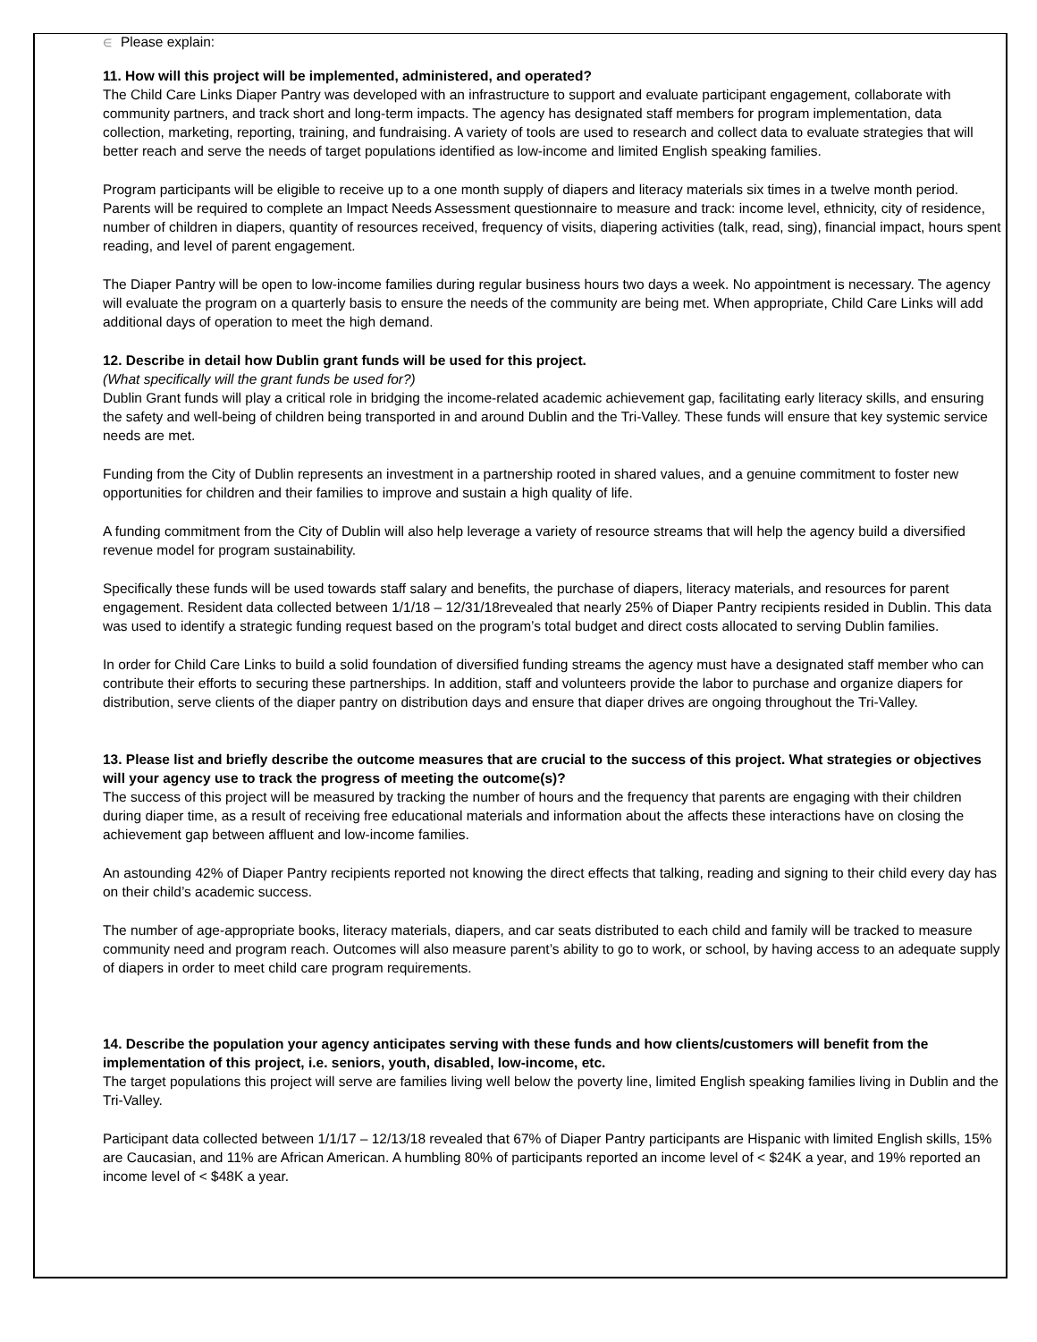∈ Please explain:
11. How will this project will be implemented, administered, and operated?
The Child Care Links Diaper Pantry was developed with an infrastructure to support and evaluate participant engagement, collaborate with community partners, and track short and long-term impacts. The agency has designated staff members for program implementation, data collection, marketing, reporting, training, and fundraising. A variety of tools are used to research and collect data to evaluate strategies that will better reach and serve the needs of target populations identified as low-income and limited English speaking families.
Program participants will be eligible to receive up to a one month supply of diapers and literacy materials six times in a twelve month period. Parents will be required to complete an Impact Needs Assessment questionnaire to measure and track: income level, ethnicity, city of residence, number of children in diapers, quantity of resources received, frequency of visits, diapering activities (talk, read, sing), financial impact, hours spent reading, and level of parent engagement.
The Diaper Pantry will be open to low-income families during regular business hours two days a week. No appointment is necessary. The agency will evaluate the program on a quarterly basis to ensure the needs of the community are being met. When appropriate, Child Care Links will add additional days of operation to meet the high demand.
12. Describe in detail how Dublin grant funds will be used for this project.
(What specifically will the grant funds be used for?)
Dublin Grant funds will play a critical role in bridging the income-related academic achievement gap, facilitating early literacy skills, and ensuring the safety and well-being of children being transported in and around Dublin and the Tri-Valley. These funds will ensure that key systemic service needs are met.
Funding from the City of Dublin represents an investment in a partnership rooted in shared values, and a genuine commitment to foster new opportunities for children and their families to improve and sustain a high quality of life.
A funding commitment from the City of Dublin will also help leverage a variety of resource streams that will help the agency build a diversified revenue model for program sustainability.
Specifically these funds will be used towards staff salary and benefits, the purchase of diapers, literacy materials, and resources for parent engagement. Resident data collected between 1/1/18 – 12/31/18revealed that nearly 25% of Diaper Pantry recipients resided in Dublin. This data was used to identify a strategic funding request based on the program’s total budget and direct costs allocated to serving Dublin families.
In order for Child Care Links to build a solid foundation of diversified funding streams the agency must have a designated staff member who can contribute their efforts to securing these partnerships. In addition, staff and volunteers provide the labor to purchase and organize diapers for distribution, serve clients of the diaper pantry on distribution days and ensure that diaper drives are ongoing throughout the Tri-Valley.
13. Please list and briefly describe the outcome measures that are crucial to the success of this project. What strategies or objectives will your agency use to track the progress of meeting the outcome(s)?
The success of this project will be measured by tracking the number of hours and the frequency that parents are engaging with their children during diaper time, as a result of receiving free educational materials and information about the affects these interactions have on closing the achievement gap between affluent and low-income families.
An astounding 42% of Diaper Pantry recipients reported not knowing the direct effects that talking, reading and signing to their child every day has on their child’s academic success.
The number of age-appropriate books, literacy materials, diapers, and car seats distributed to each child and family will be tracked to measure community need and program reach. Outcomes will also measure parent’s ability to go to work, or school, by having access to an adequate supply of diapers in order to meet child care program requirements.
14. Describe the population your agency anticipates serving with these funds and how clients/customers will benefit from the implementation of this project, i.e. seniors, youth, disabled, low-income, etc.
The target populations this project will serve are families living well below the poverty line, limited English speaking families living in Dublin and the Tri-Valley.
Participant data collected between 1/1/17 – 12/13/18 revealed that 67% of Diaper Pantry participants are Hispanic with limited English skills, 15% are Caucasian, and 11% are African American. A humbling 80% of participants reported an income level of < $24K a year, and 19% reported an income level of < $48K a year.